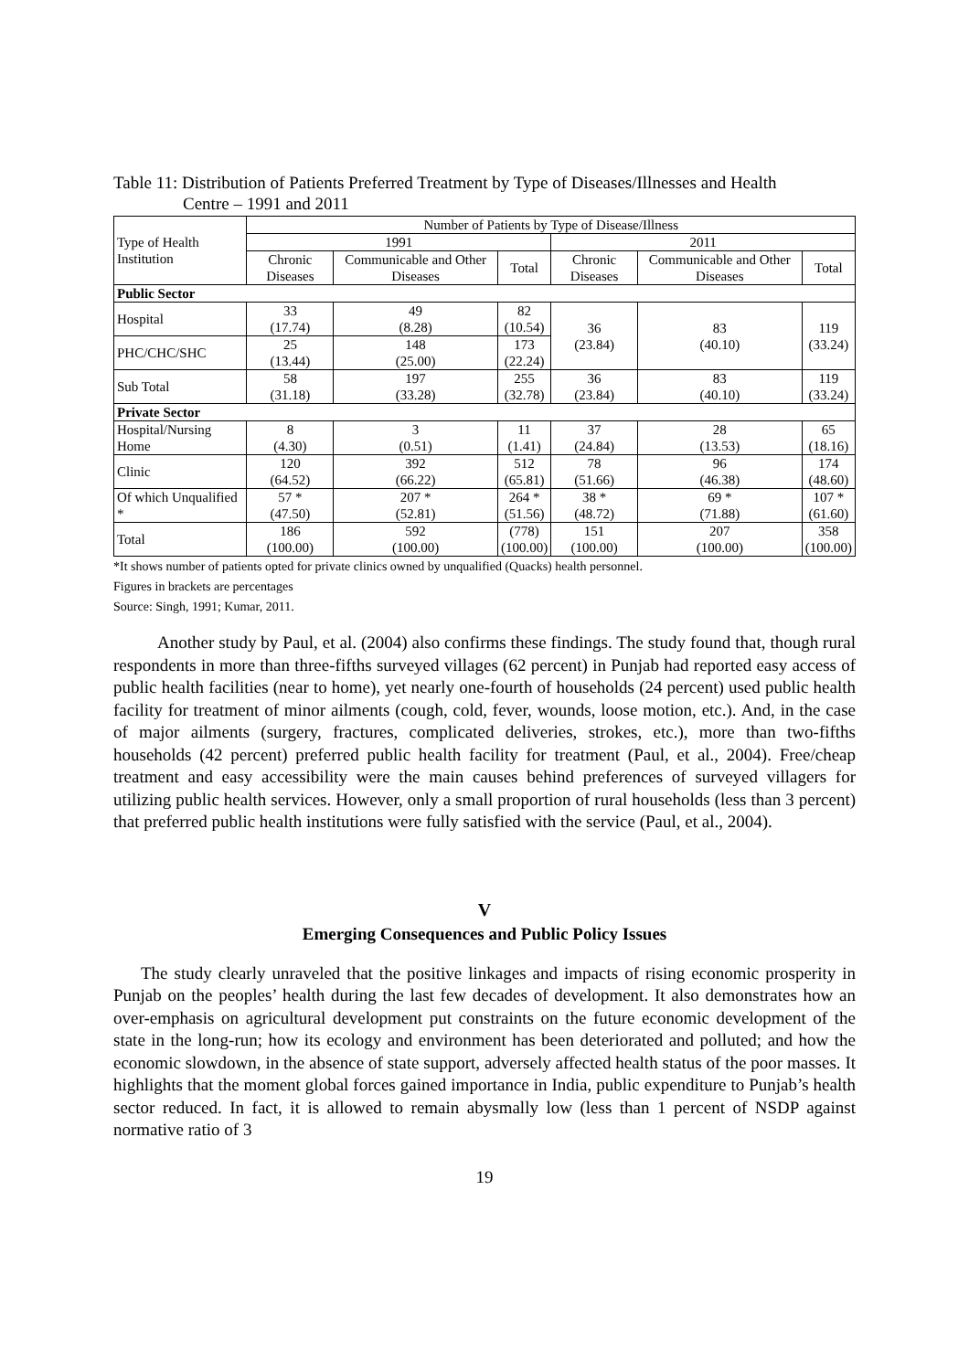Table 11: Distribution of Patients Preferred Treatment by Type of Diseases/Illnesses and Health
Centre – 1991 and 2011
| Type of Health Institution | Number of Patients by Type of Disease/Illness | | | | | |
| --- | --- | --- | --- | --- | --- | --- |
| | 1991 | | | 2011 | | |
| | Chronic Diseases | Communicable and Other Diseases | Total | Chronic Diseases | Communicable and Other Diseases | Total |
| Public Sector | | | | | | |
| Hospital | 33 (17.74) | 49 (8.28) | 82 (10.54) | 36 (23.84) | 83 (40.10) | 119 (33.24) |
| PHC/CHC/SHC | 25 (13.44) | 148 (25.00) | 173 (22.24) | | | |
| Sub Total | 58 (31.18) | 197 (33.28) | 255 (32.78) | 36 (23.84) | 83 (40.10) | 119 (33.24) |
| Private Sector | | | | | | |
| Hospital/Nursing Home | 8 (4.30) | 3 (0.51) | 11 (1.41) | 37 (24.84) | 28 (13.53) | 65 (18.16) |
| Clinic | 120 (64.52) | 392 (66.22) | 512 (65.81) | 78 (51.66) | 96 (46.38) | 174 (48.60) |
| Of which Unqualified * | 57 * (47.50) | 207 * (52.81) | 264 * (51.56) | 38 * (48.72) | 69 * (71.88) | 107 * (61.60) |
| Total | 186 (100.00) | 592 (100.00) | (778) (100.00) | 151 (100.00) | 207 (100.00) | 358 (100.00) |
*It shows number of patients opted for private clinics owned by unqualified (Quacks) health personnel.
Figures in brackets are percentages
Source: Singh, 1991; Kumar, 2011.
Another study by Paul, et al. (2004) also confirms these findings. The study found that, though rural respondents in more than three-fifths surveyed villages (62 percent) in Punjab had reported easy access of public health facilities (near to home), yet nearly one-fourth of households (24 percent) used public health facility for treatment of minor ailments (cough, cold, fever, wounds, loose motion, etc.). And, in the case of major ailments (surgery, fractures, complicated deliveries, strokes, etc.), more than two-fifths households (42 percent) preferred public health facility for treatment (Paul, et al., 2004). Free/cheap treatment and easy accessibility were the main causes behind preferences of surveyed villagers for utilizing public health services. However, only a small proportion of rural households (less than 3 percent) that preferred public health institutions were fully satisfied with the service (Paul, et al., 2004).
V
Emerging Consequences and Public Policy Issues
The study clearly unraveled that the positive linkages and impacts of rising economic prosperity in Punjab on the peoples’ health during the last few decades of development. It also demonstrates how an over-emphasis on agricultural development put constraints on the future economic development of the state in the long-run; how its ecology and environment has been deteriorated and polluted; and how the economic slowdown, in the absence of state support, adversely affected health status of the poor masses. It highlights that the moment global forces gained importance in India, public expenditure to Punjab’s health sector reduced. In fact, it is allowed to remain abysmally low (less than 1 percent of NSDP against normative ratio of 3
19